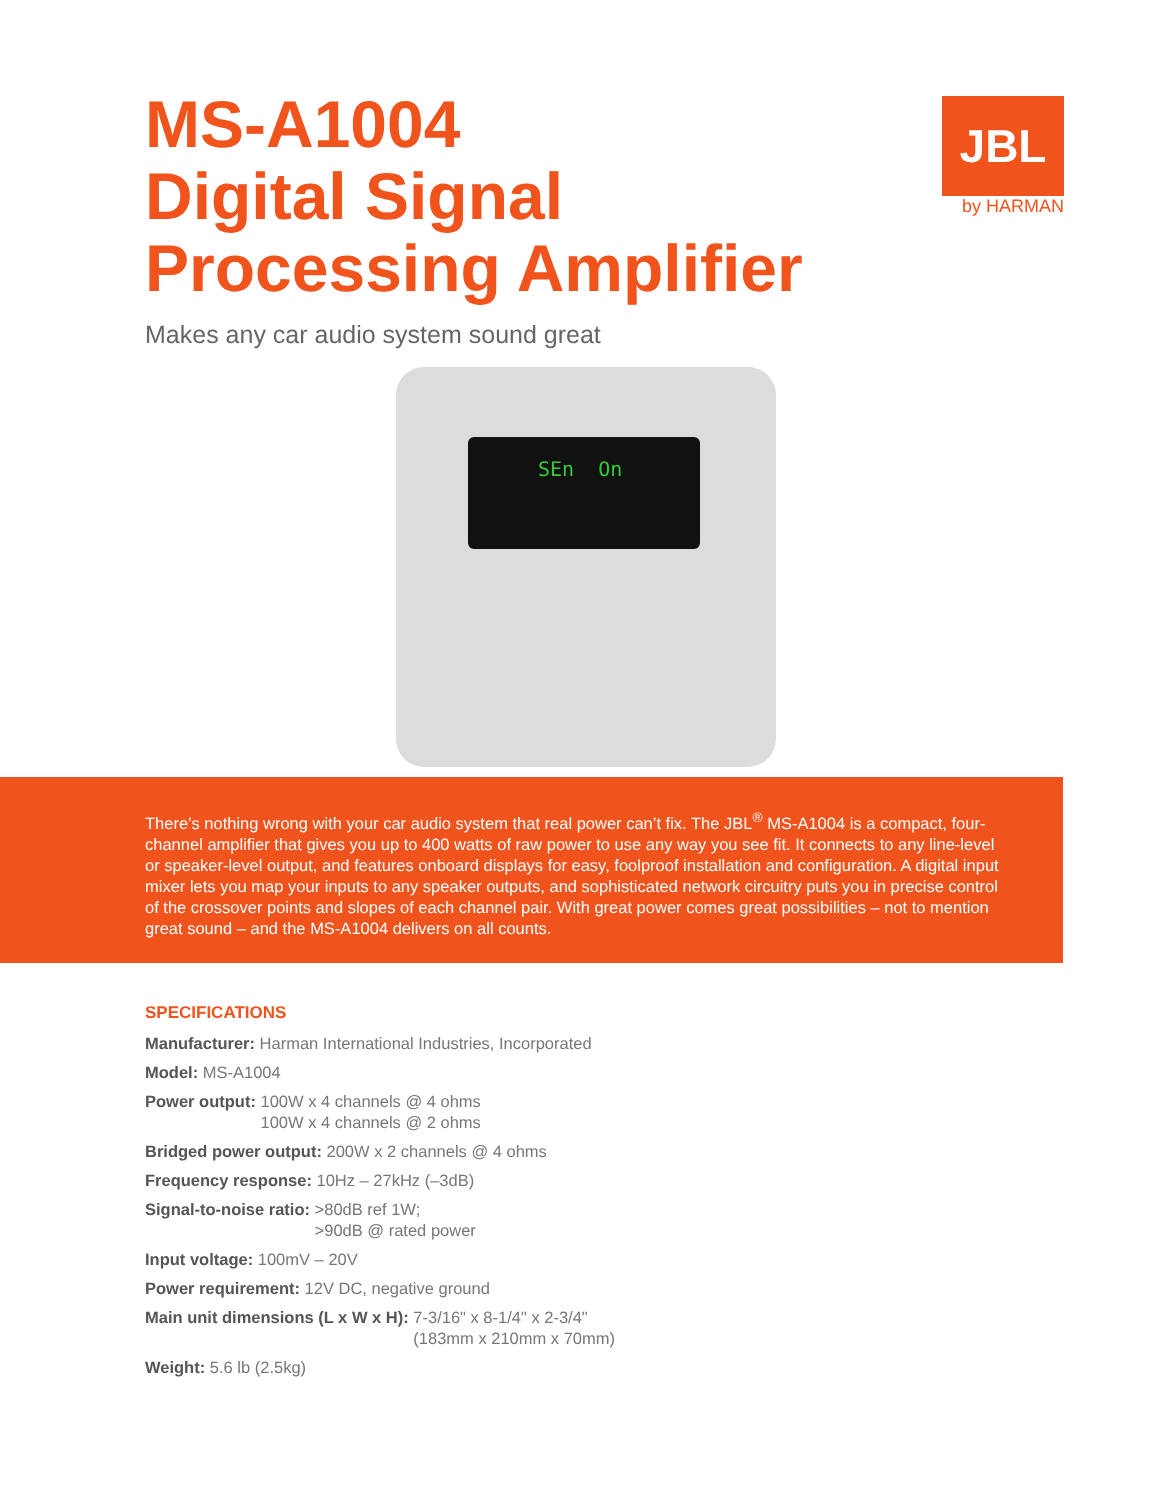MS-A1004
Digital Signal
Processing Amplifier
JBL
by HARMAN
Makes any car audio system sound great
SEn On
There’s nothing wrong with your car audio system that real power can’t fix. The JBL<sup>®</sup> MS-A1004 is a compact, four-channel amplifier that gives you up to 400 watts of raw power to use any way you see fit. It connects to any line-level or speaker-level output, and features onboard displays for easy, foolproof installation and configuration. A digital input mixer lets you map your inputs to any speaker outputs, and sophisticated network circuitry puts you in precise control of the crossover points and slopes of each channel pair. With great power comes great possibilities – not to mention great sound – and the MS-A1004 delivers on all counts.
SPECIFICATIONS
Manufacturer: Harman International Industries, Incorporated
Model: MS-A1004
Power output: 100W x 4 channels @ 4 ohms
100W x 4 channels @ 2 ohms
Bridged power output: 200W x 2 channels @ 4 ohms
Frequency response: 10Hz – 27kHz (–3dB)
Signal-to-noise ratio: >80dB ref 1W;
>90dB @ rated power
Input voltage: 100mV – 20V
Power requirement: 12V DC, negative ground
Main unit dimensions (L x W x H): 7-3/16" x 8-1/4" x 2-3/4"
(183mm x 210mm x 70mm)
Weight: 5.6 lb (2.5kg)